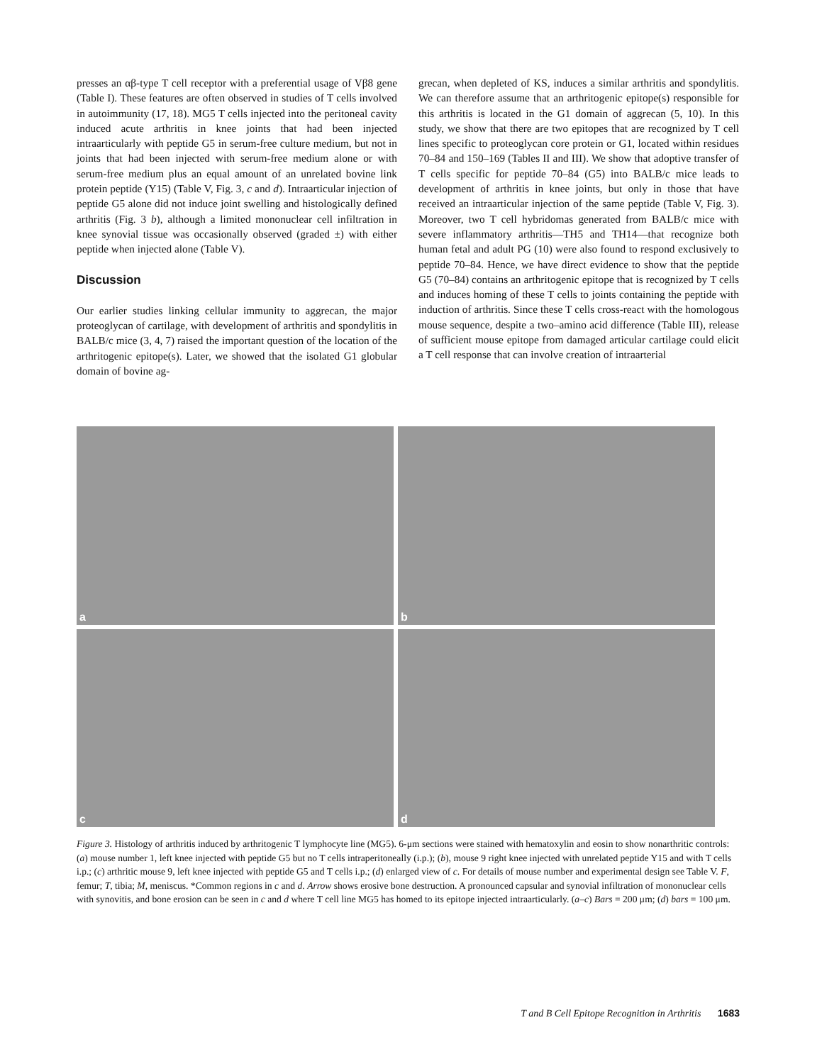presses an αβ-type T cell receptor with a preferential usage of Vβ8 gene (Table I). These features are often observed in studies of T cells involved in autoimmunity (17, 18). MG5 T cells injected into the peritoneal cavity induced acute arthritis in knee joints that had been injected intraarticularly with peptide G5 in serum-free culture medium, but not in joints that had been injected with serum-free medium alone or with serum-free medium plus an equal amount of an unrelated bovine link protein peptide (Y15) (Table V, Fig. 3, c and d). Intraarticular injection of peptide G5 alone did not induce joint swelling and histologically defined arthritis (Fig. 3 b), although a limited mononuclear cell infiltration in knee synovial tissue was occasionally observed (graded ±) with either peptide when injected alone (Table V).
Discussion
Our earlier studies linking cellular immunity to aggrecan, the major proteoglycan of cartilage, with development of arthritis and spondylitis in BALB/c mice (3, 4, 7) raised the important question of the location of the arthritogenic epitope(s). Later, we showed that the isolated G1 globular domain of bovine ag-
grecan, when depleted of KS, induces a similar arthritis and spondylitis. We can therefore assume that an arthritogenic epitope(s) responsible for this arthritis is located in the G1 domain of aggrecan (5, 10). In this study, we show that there are two epitopes that are recognized by T cell lines specific to proteoglycan core protein or G1, located within residues 70–84 and 150–169 (Tables II and III). We show that adoptive transfer of T cells specific for peptide 70–84 (G5) into BALB/c mice leads to development of arthritis in knee joints, but only in those that have received an intraarticular injection of the same peptide (Table V, Fig. 3). Moreover, two T cell hybridomas generated from BALB/c mice with severe inflammatory arthritis—TH5 and TH14—that recognize both human fetal and adult PG (10) were also found to respond exclusively to peptide 70–84. Hence, we have direct evidence to show that the peptide G5 (70–84) contains an arthritogenic epitope that is recognized by T cells and induces homing of these T cells to joints containing the peptide with induction of arthritis. Since these T cells cross-react with the homologous mouse sequence, despite a two–amino acid difference (Table III), release of sufficient mouse epitope from damaged articular cartilage could elicit a T cell response that can involve creation of intraarterial
a
b
c
d
Figure 3. Histology of arthritis induced by arthritogenic T lymphocyte line (MG5). 6-μm sections were stained with hematoxylin and eosin to show nonarthritic controls: (a) mouse number 1, left knee injected with peptide G5 but no T cells intraperitoneally (i.p.); (b), mouse 9 right knee injected with unrelated peptide Y15 and with T cells i.p.; (c) arthritic mouse 9, left knee injected with peptide G5 and T cells i.p.; (d) enlarged view of c. For details of mouse number and experimental design see Table V. F, femur; T, tibia; M, meniscus. *Common regions in c and d. Arrow shows erosive bone destruction. A pronounced capsular and synovial infiltration of mononuclear cells with synovitis, and bone erosion can be seen in c and d where T cell line MG5 has homed to its epitope injected intraarticularly. (a–c) Bars = 200 μm; (d) bars = 100 μm.
T and B Cell Epitope Recognition in Arthritis 1683